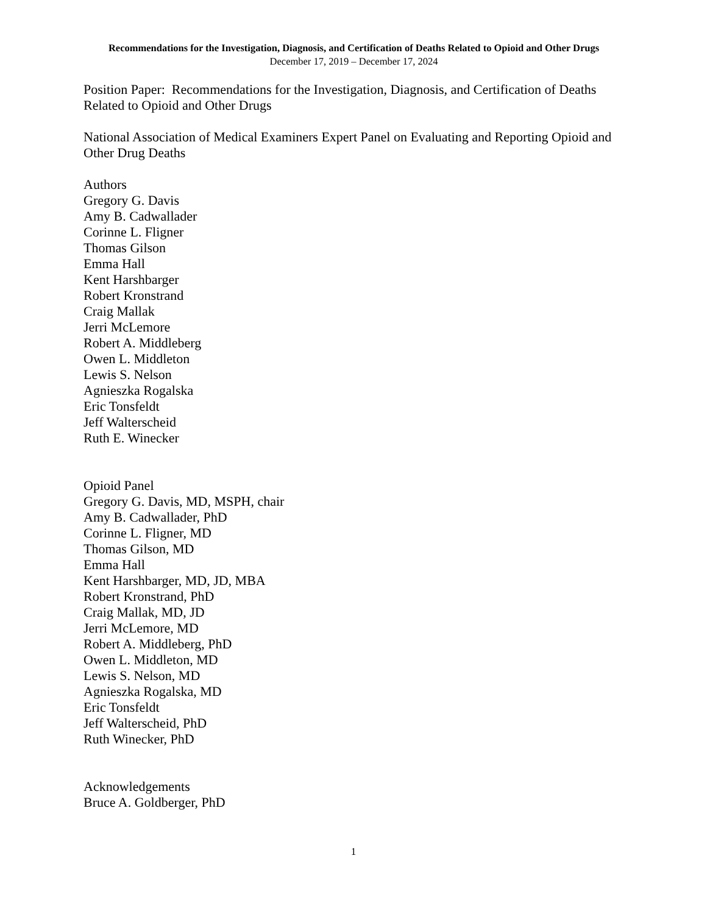Recommendations for the Investigation, Diagnosis, and Certification of Deaths Related to Opioid and Other Drugs
December 17, 2019 – December 17, 2024
Position Paper: Recommendations for the Investigation, Diagnosis, and Certification of Deaths Related to Opioid and Other Drugs
National Association of Medical Examiners Expert Panel on Evaluating and Reporting Opioid and Other Drug Deaths
Authors
Gregory G. Davis
Amy B. Cadwallader
Corinne L. Fligner
Thomas Gilson
Emma Hall
Kent Harshbarger
Robert Kronstrand
Craig Mallak
Jerri McLemore
Robert A. Middleberg
Owen L. Middleton
Lewis S. Nelson
Agnieszka Rogalska
Eric Tonsfeldt
Jeff Walterscheid
Ruth E. Winecker
Opioid Panel
Gregory G. Davis, MD, MSPH, chair
Amy B. Cadwallader, PhD
Corinne L. Fligner, MD
Thomas Gilson, MD
Emma Hall
Kent Harshbarger, MD, JD, MBA
Robert Kronstrand, PhD
Craig Mallak, MD, JD
Jerri McLemore, MD
Robert A. Middleberg, PhD
Owen L. Middleton, MD
Lewis S. Nelson, MD
Agnieszka Rogalska, MD
Eric Tonsfeldt
Jeff Walterscheid, PhD
Ruth Winecker, PhD
Acknowledgements
Bruce A. Goldberger, PhD
1